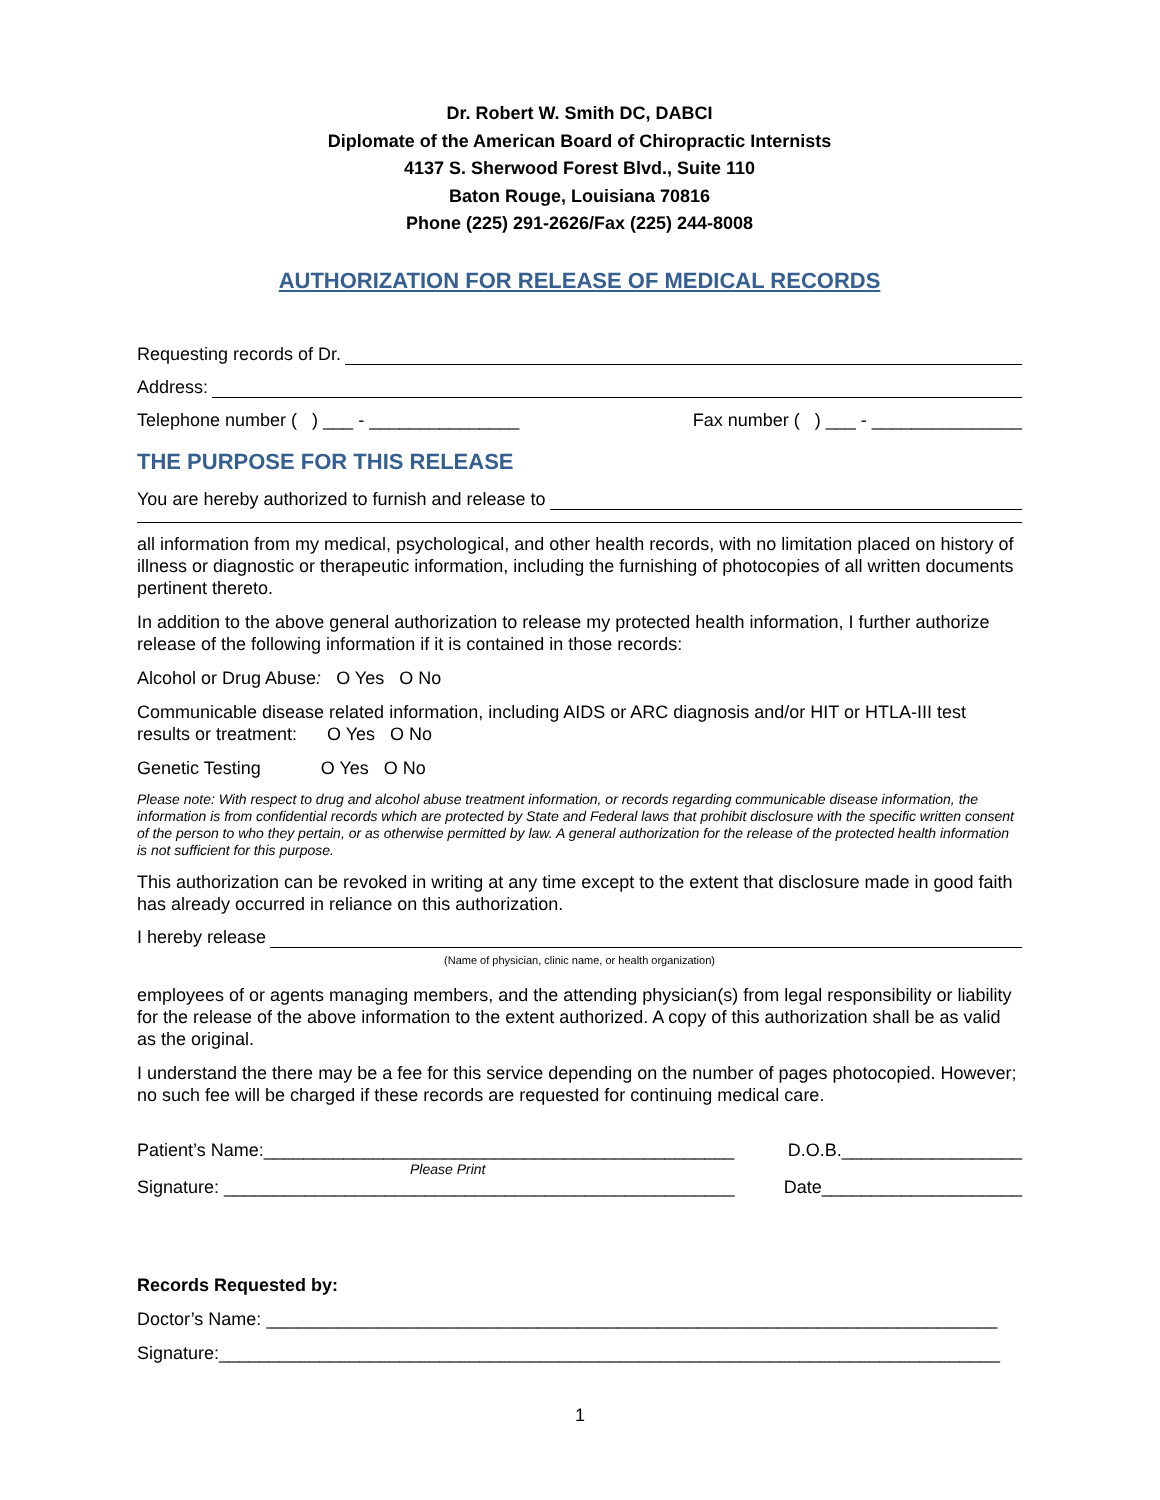Dr. Robert W. Smith DC, DABCI
Diplomate of the American Board of Chiropractic Internists
4137 S. Sherwood Forest Blvd., Suite 110
Baton Rouge, Louisiana 70816
Phone (225) 291-2626/Fax (225) 244-8008
AUTHORIZATION FOR RELEASE OF MEDICAL RECORDS
Requesting records of Dr.
Address:
Telephone number ( ) ___ - _______________ Fax number ( ) ___ - _______________
THE PURPOSE FOR THIS RELEASE
You are hereby authorized to furnish and release to
all information from my medical, psychological, and other health records, with no limitation placed on history of illness or diagnostic or therapeutic information, including the furnishing of photocopies of all written documents pertinent thereto.
In addition to the above general authorization to release my protected health information, I further authorize release of the following information if it is contained in those records:
Alcohol or Drug Abuse: O Yes O No
Communicable disease related information, including AIDS or ARC diagnosis and/or HIT or HTLA-III test results or treatment: O Yes O No
Genetic Testing O Yes O No
Please note: With respect to drug and alcohol abuse treatment information, or records regarding communicable disease information, the information is from confidential records which are protected by State and Federal laws that prohibit disclosure with the specific written consent of the person to who they pertain, or as otherwise permitted by law. A general authorization for the release of the protected health information is not sufficient for this purpose.
This authorization can be revoked in writing at any time except to the extent that disclosure made in good faith has already occurred in reliance on this authorization.
I hereby release
(Name of physician, clinic name, or health organization)
employees of or agents managing members, and the attending physician(s) from legal responsibility or liability for the release of the above information to the extent authorized. A copy of this authorization shall be as valid as the original.
I understand the there may be a fee for this service depending on the number of pages photocopied. However; no such fee will be charged if these records are requested for continuing medical care.
Patient’s Name:_______________________________________________ D.O.B.__________________
Please Print
Signature: ___________________________________________________ Date____________________
Records Requested by:
Doctor’s Name: _________________________________________________________________________
Signature:______________________________________________________________________________
1